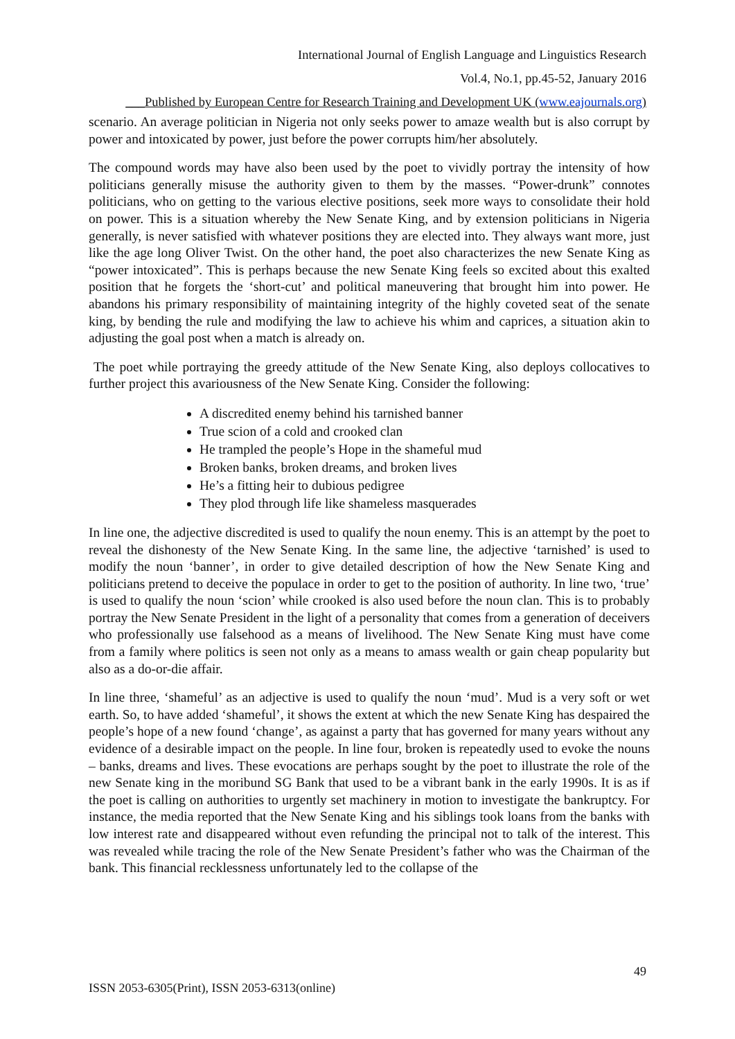International Journal of English Language and Linguistics Research
Vol.4, No.1, pp.45-52, January 2016
___Published by European Centre for Research Training and Development UK (www.eajournals.org)
scenario. An average politician in Nigeria not only seeks power to amaze wealth but is also corrupt by power and intoxicated by power, just before the power corrupts him/her absolutely.
The compound words may have also been used by the poet to vividly portray the intensity of how politicians generally misuse the authority given to them by the masses. “Power-drunk” connotes politicians, who on getting to the various elective positions, seek more ways to consolidate their hold on power. This is a situation whereby the New Senate King, and by extension politicians in Nigeria generally, is never satisfied with whatever positions they are elected into. They always want more, just like the age long Oliver Twist. On the other hand, the poet also characterizes the new Senate King as “power intoxicated”. This is perhaps because the new Senate King feels so excited about this exalted position that he forgets the ‘short-cut’ and political maneuvering that brought him into power. He abandons his primary responsibility of maintaining integrity of the highly coveted seat of the senate king, by bending the rule and modifying the law to achieve his whim and caprices, a situation akin to adjusting the goal post when a match is already on.
The poet while portraying the greedy attitude of the New Senate King, also deploys collocatives to further project this avariousness of the New Senate King. Consider the following:
A discredited enemy behind his tarnished banner
True scion of a cold and crooked clan
He trampled the people’s Hope in the shameful mud
Broken banks, broken dreams, and broken lives
He’s a fitting heir to dubious pedigree
They plod through life like shameless masquerades
In line one, the adjective discredited is used to qualify the noun enemy. This is an attempt by the poet to reveal the dishonesty of the New Senate King. In the same line, the adjective ‘tarnished’ is used to modify the noun ‘banner’, in order to give detailed description of how the New Senate King and politicians pretend to deceive the populace in order to get to the position of authority. In line two, ‘true’ is used to qualify the noun ‘scion’ while crooked is also used before the noun clan. This is to probably portray the New Senate President in the light of a personality that comes from a generation of deceivers who professionally use falsehood as a means of livelihood. The New Senate King must have come from a family where politics is seen not only as a means to amass wealth or gain cheap popularity but also as a do-or-die affair.
In line three, ‘shameful’ as an adjective is used to qualify the noun ‘mud’. Mud is a very soft or wet earth. So, to have added ‘shameful’, it shows the extent at which the new Senate King has despaired the people’s hope of a new found ‘change’, as against a party that has governed for many years without any evidence of a desirable impact on the people. In line four, broken is repeatedly used to evoke the nouns – banks, dreams and lives. These evocations are perhaps sought by the poet to illustrate the role of the new Senate king in the moribund SG Bank that used to be a vibrant bank in the early 1990s. It is as if the poet is calling on authorities to urgently set machinery in motion to investigate the bankruptcy. For instance, the media reported that the New Senate King and his siblings took loans from the banks with low interest rate and disappeared without even refunding the principal not to talk of the interest. This was revealed while tracing the role of the New Senate President’s father who was the Chairman of the bank. This financial recklessness unfortunately led to the collapse of the
49
ISSN 2053-6305(Print), ISSN 2053-6313(online)